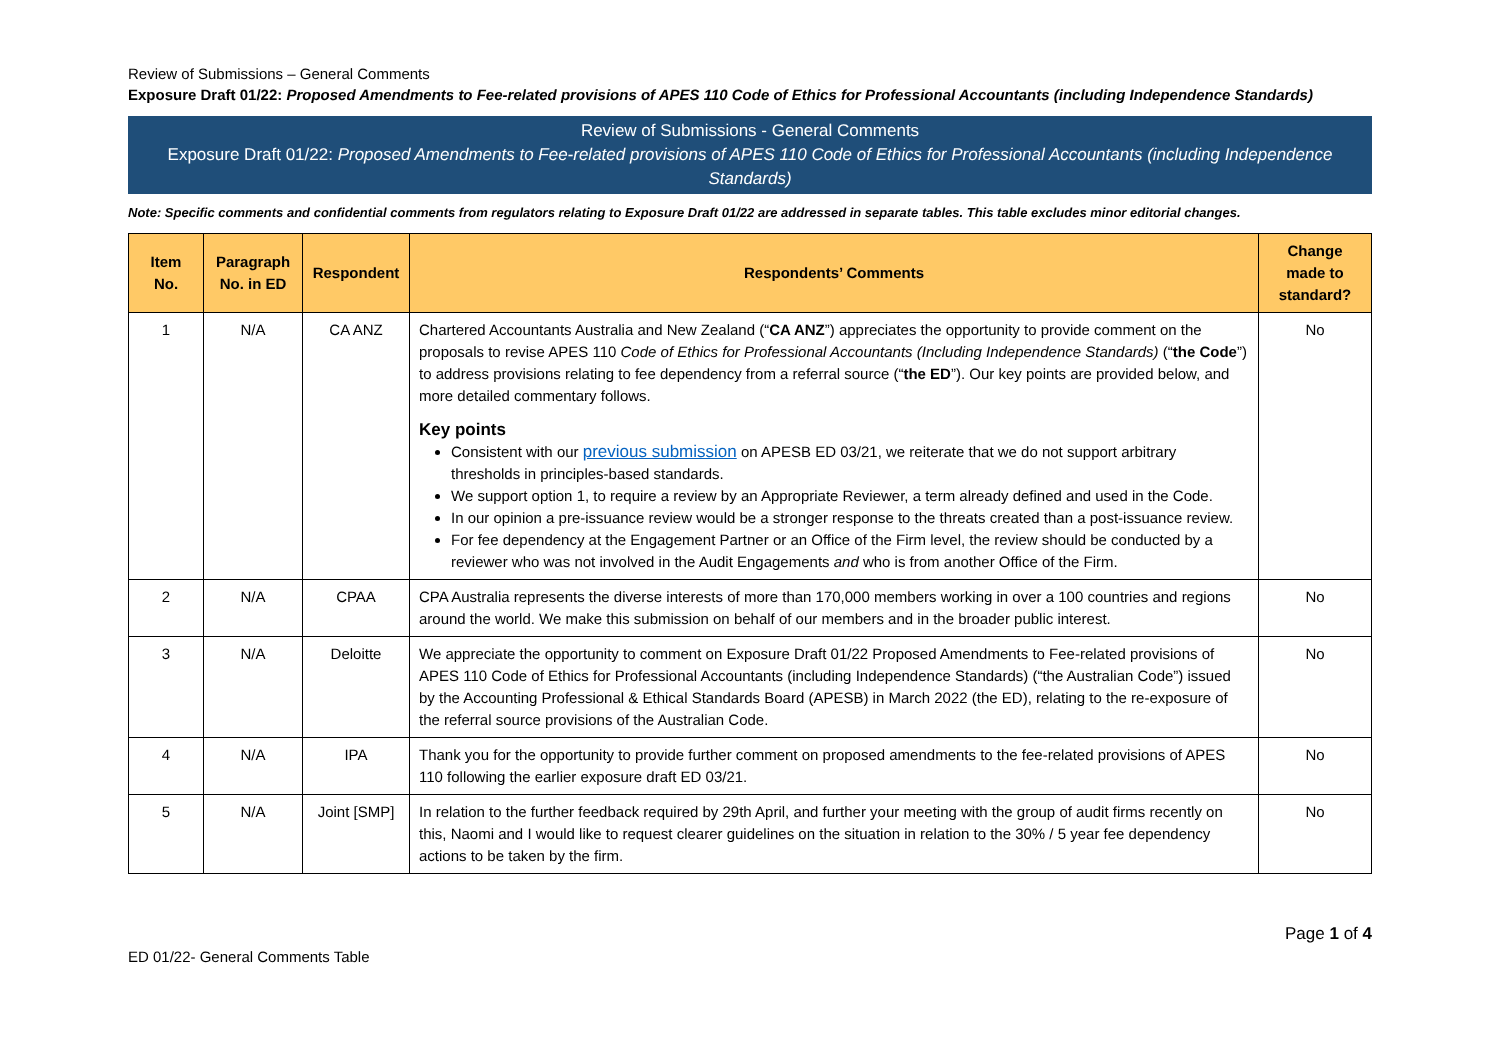Review of Submissions – General Comments
Exposure Draft 01/22: Proposed Amendments to Fee-related provisions of APES 110 Code of Ethics for Professional Accountants (including Independence Standards)
Review of Submissions - General Comments
Exposure Draft 01/22: Proposed Amendments to Fee-related provisions of APES 110 Code of Ethics for Professional Accountants (including Independence Standards)
Note: Specific comments and confidential comments from regulators relating to Exposure Draft 01/22 are addressed in separate tables. This table excludes minor editorial changes.
| Item No. | Paragraph No. in ED | Respondent | Respondents’ Comments | Change made to standard? |
| --- | --- | --- | --- | --- |
| 1 | N/A | CA ANZ | Chartered Accountants Australia and New Zealand (“ CA ANZ ”) appreciates the opportunity to provide comment on the proposals to revise APES 110 Code of Ethics for Professional Accountants (Including Independence Standards) (“ the Code ”) to address provisions relating to fee dependency from a referral source (“ the ED ”). Our key points are provided below, and more detailed commentary follows. Key points Consistent with our previous submission on APESB ED 03/21, we reiterate that we do not support arbitrary thresholds in principles-based standards. We support option 1, to require a review by an Appropriate Reviewer, a term already defined and used in the Code. In our opinion a pre-issuance review would be a stronger response to the threats created than a post-issuance review. For fee dependency at the Engagement Partner or an Office of the Firm level, the review should be conducted by a reviewer who was not involved in the Audit Engagements and who is from another Office of the Firm. | No |
| 2 | N/A | CPAA | CPA Australia represents the diverse interests of more than 170,000 members working in over a 100 countries and regions around the world. We make this submission on behalf of our members and in the broader public interest. | No |
| 3 | N/A | Deloitte | We appreciate the opportunity to comment on Exposure Draft 01/22 Proposed Amendments to Fee-related provisions of APES 110 Code of Ethics for Professional Accountants (including Independence Standards) (“the Australian Code”) issued by the Accounting Professional & Ethical Standards Board (APESB) in March 2022 (the ED), relating to the re-exposure of the referral source provisions of the Australian Code. | No |
| 4 | N/A | IPA | Thank you for the opportunity to provide further comment on proposed amendments to the fee-related provisions of APES 110 following the earlier exposure draft ED 03/21. | No |
| 5 | N/A | Joint [SMP] | In relation to the further feedback required by 29th April, and further your meeting with the group of audit firms recently on this, Naomi and I would like to request clearer guidelines on the situation in relation to the 30% / 5 year fee dependency actions to be taken by the firm. | No |
ED 01/22- General Comments Table
Page 1 of 4